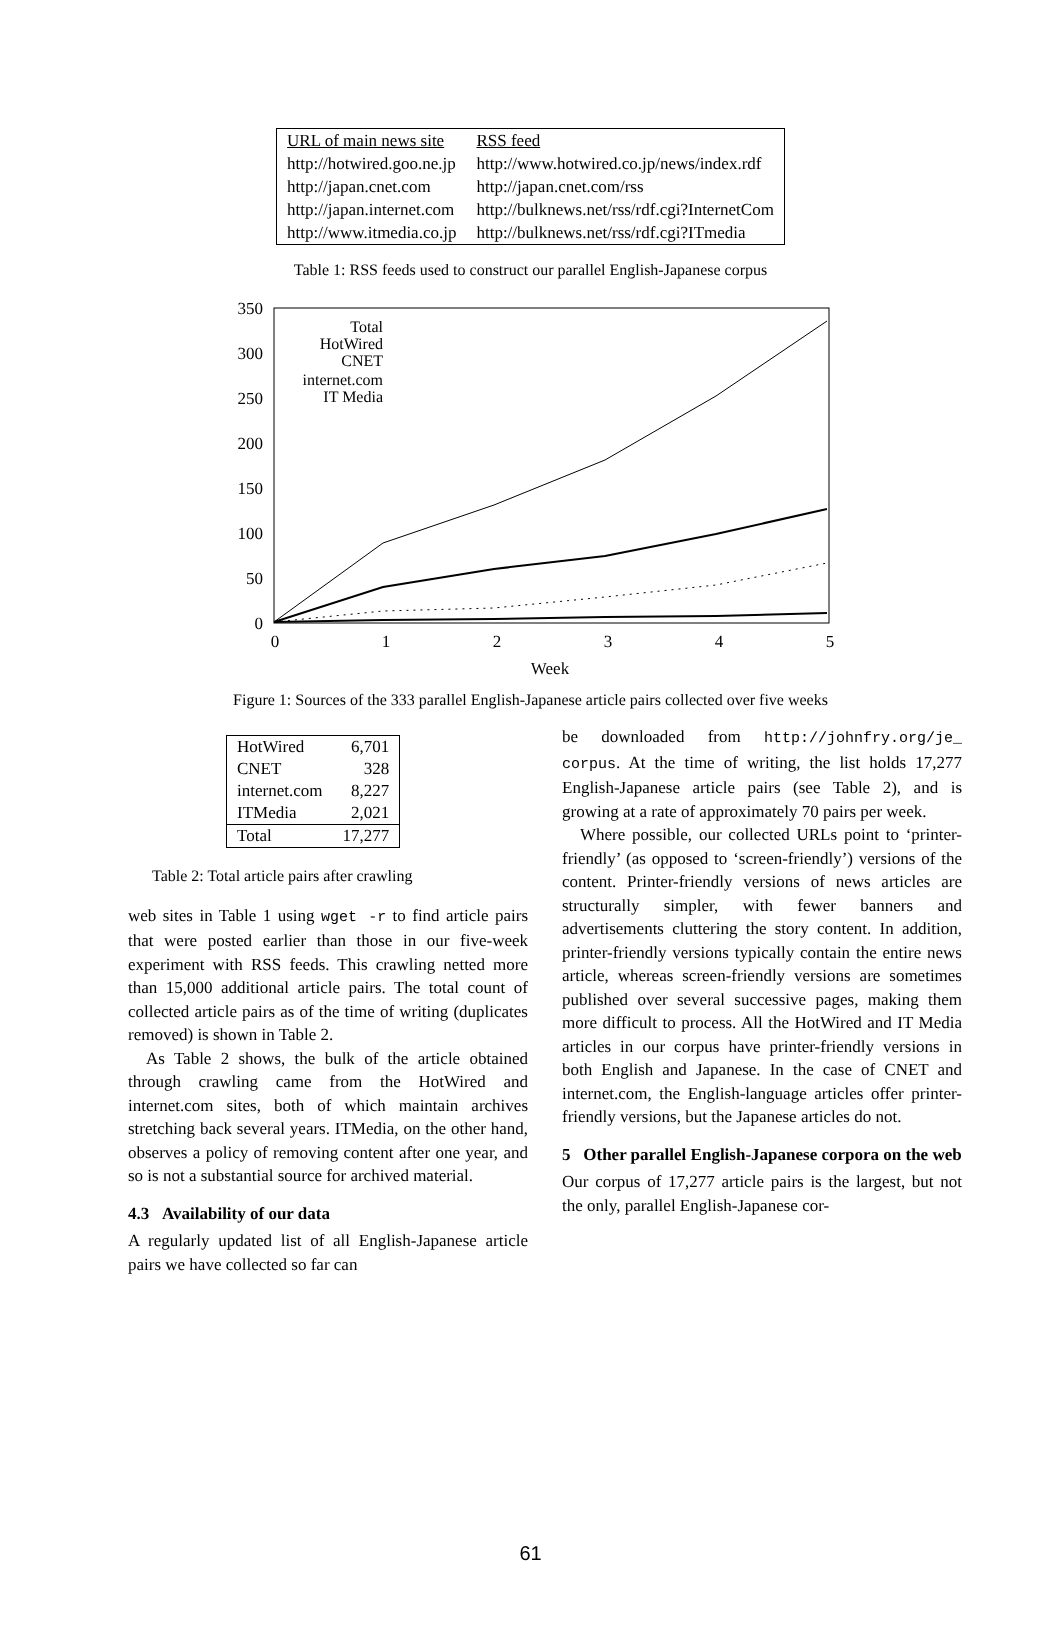| URL of main news site | RSS feed |
| http://hotwired.goo.ne.jp | http://www.hotwired.co.jp/news/index.rdf |
| http://japan.cnet.com | http://japan.cnet.com/rss |
| http://japan.internet.com | http://bulknews.net/rss/rdf.cgi?InternetCom |
| http://www.itmedia.co.jp | http://bulknews.net/rss/rdf.cgi?ITmedia |
Table 1: RSS feeds used to construct our parallel English-Japanese corpus
350
300
250
200
150
100
50
0
0
1
2
3
4
5
Week
Total
HotWired
CNET
internet.com
IT Media
Figure 1: Sources of the 333 parallel English-Japanese article pairs collected over five weeks
| HotWired | 6,701 |
| CNET | 328 |
| internet.com | 8,227 |
| ITMedia | 2,021 |
| Total | 17,277 |
Table 2: Total article pairs after crawling
web sites in Table 1 using wget -r to find article pairs that were posted earlier than those in our five-week experiment with RSS feeds. This crawling netted more than 15,000 additional article pairs. The total count of collected article pairs as of the time of writing (duplicates removed) is shown in Table 2.
As Table 2 shows, the bulk of the article obtained through crawling came from the HotWired and internet.com sites, both of which maintain archives stretching back several years. ITMedia, on the other hand, observes a policy of removing content after one year, and so is not a substantial source for archived material.
4.3 Availability of our data
A regularly updated list of all English-Japanese article pairs we have collected so far can
be downloaded from http://johnfry.org/je_ corpus. At the time of writing, the list holds 17,277 English-Japanese article pairs (see Table 2), and is growing at a rate of approximately 70 pairs per week.
Where possible, our collected URLs point to ‘printer-friendly’ (as opposed to ‘screen-friendly’) versions of the content. Printer-friendly versions of news articles are structurally simpler, with fewer banners and advertisements cluttering the story content. In addition, printer-friendly versions typically contain the entire news article, whereas screen-friendly versions are sometimes published over several successive pages, making them more difficult to process. All the HotWired and IT Media articles in our corpus have printer-friendly versions in both English and Japanese. In the case of CNET and internet.com, the English-language articles offer printer-friendly versions, but the Japanese articles do not.
5 Other parallel English-Japanese corpora on the web
Our corpus of 17,277 article pairs is the largest, but not the only, parallel English-Japanese cor-
61